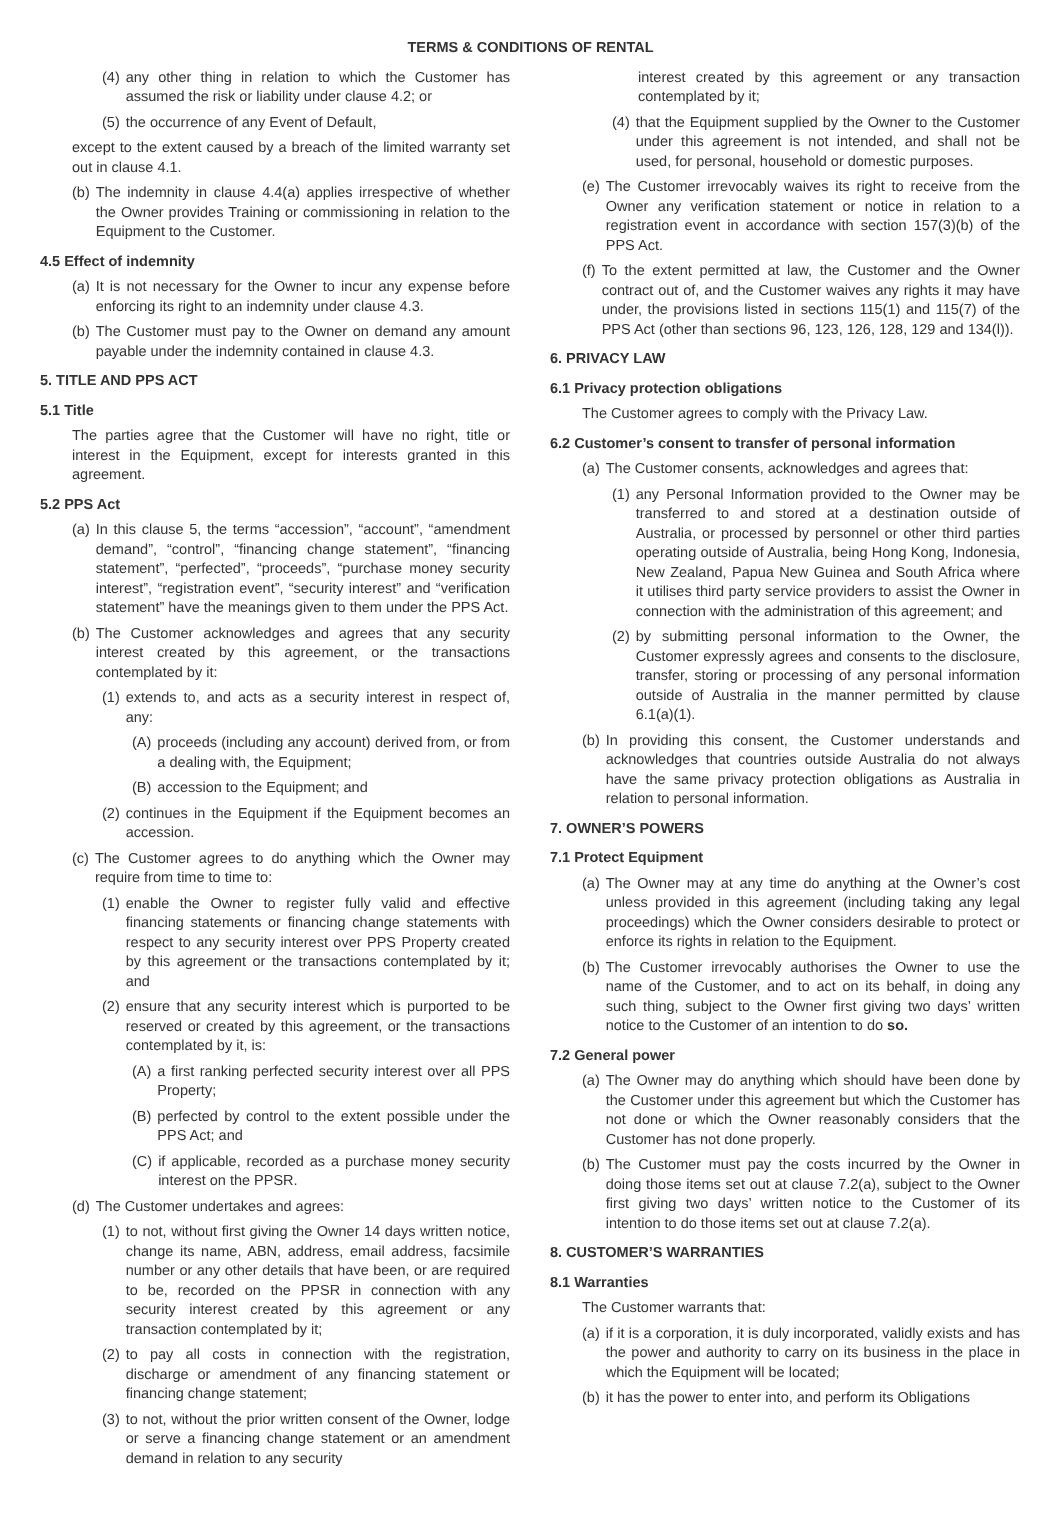TERMS & CONDITIONS OF RENTAL
(4) any other thing in relation to which the Customer has assumed the risk or liability under clause 4.2; or
(5) the occurrence of any Event of Default,
except to the extent caused by a breach of the limited warranty set out in clause 4.1.
(b) The indemnity in clause 4.4(a) applies irrespective of whether the Owner provides Training or commissioning in relation to the Equipment to the Customer.
4.5 Effect of indemnity
(a) It is not necessary for the Owner to incur any expense before enforcing its right to an indemnity under clause 4.3.
(b) The Customer must pay to the Owner on demand any amount payable under the indemnity contained in clause 4.3.
5. TITLE AND PPS ACT
5.1 Title
The parties agree that the Customer will have no right, title or interest in the Equipment, except for interests granted in this agreement.
5.2 PPS Act
(a) In this clause 5, the terms “accession”, “account”, “amendment demand”, “control”, “financing change statement”, “financing statement”, “perfected”, “proceeds”, “purchase money security interest”, “registration event”, “security interest” and “verification statement” have the meanings given to them under the PPS Act.
(b) The Customer acknowledges and agrees that any security interest created by this agreement, or the transactions contemplated by it:
(1) extends to, and acts as a security interest in respect of, any:
(A) proceeds (including any account) derived from, or from a dealing with, the Equipment;
(B) accession to the Equipment; and
(2) continues in the Equipment if the Equipment becomes an accession.
(c) The Customer agrees to do anything which the Owner may require from time to time to:
(1) enable the Owner to register fully valid and effective financing statements or financing change statements with respect to any security interest over PPS Property created by this agreement or the transactions contemplated by it; and
(2) ensure that any security interest which is purported to be reserved or created by this agreement, or the transactions contemplated by it, is:
(A) a first ranking perfected security interest over all PPS Property;
(B) perfected by control to the extent possible under the PPS Act; and
(C) if applicable, recorded as a purchase money security interest on the PPSR.
(d) The Customer undertakes and agrees:
(1) to not, without first giving the Owner 14 days written notice, change its name, ABN, address, email address, facsimile number or any other details that have been, or are required to be, recorded on the PPSR in connection with any security interest created by this agreement or any transaction contemplated by it;
(2) to pay all costs in connection with the registration, discharge or amendment of any financing statement or financing change statement;
(3) to not, without the prior written consent of the Owner, lodge or serve a financing change statement or an amendment demand in relation to any security
interest created by this agreement or any transaction contemplated by it;
(4) that the Equipment supplied by the Owner to the Customer under this agreement is not intended, and shall not be used, for personal, household or domestic purposes.
(e) The Customer irrevocably waives its right to receive from the Owner any verification statement or notice in relation to a registration event in accordance with section 157(3)(b) of the PPS Act.
(f) To the extent permitted at law, the Customer and the Owner contract out of, and the Customer waives any rights it may have under, the provisions listed in sections 115(1) and 115(7) of the PPS Act (other than sections 96, 123, 126, 128, 129 and 134(l)).
6. PRIVACY LAW
6.1 Privacy protection obligations
The Customer agrees to comply with the Privacy Law.
6.2 Customer’s consent to transfer of personal information
(a) The Customer consents, acknowledges and agrees that:
(1) any Personal Information provided to the Owner may be transferred to and stored at a destination outside of Australia, or processed by personnel or other third parties operating outside of Australia, being Hong Kong, Indonesia, New Zealand, Papua New Guinea and South Africa where it utilises third party service providers to assist the Owner in connection with the administration of this agreement; and
(2) by submitting personal information to the Owner, the Customer expressly agrees and consents to the disclosure, transfer, storing or processing of any personal information outside of Australia in the manner permitted by clause 6.1(a)(1).
(b) In providing this consent, the Customer understands and acknowledges that countries outside Australia do not always have the same privacy protection obligations as Australia in relation to personal information.
7. OWNER’S POWERS
7.1 Protect Equipment
(a) The Owner may at any time do anything at the Owner’s cost unless provided in this agreement (including taking any legal proceedings) which the Owner considers desirable to protect or enforce its rights in relation to the Equipment.
(b) The Customer irrevocably authorises the Owner to use the name of the Customer, and to act on its behalf, in doing any such thing, subject to the Owner first giving two days’ written notice to the Customer of an intention to do so.
7.2 General power
(a) The Owner may do anything which should have been done by the Customer under this agreement but which the Customer has not done or which the Owner reasonably considers that the Customer has not done properly.
(b) The Customer must pay the costs incurred by the Owner in doing those items set out at clause 7.2(a), subject to the Owner first giving two days’ written notice to the Customer of its intention to do those items set out at clause 7.2(a).
8. CUSTOMER’S WARRANTIES
8.1 Warranties
The Customer warrants that:
(a) if it is a corporation, it is duly incorporated, validly exists and has the power and authority to carry on its business in the place in which the Equipment will be located;
(b) it has the power to enter into, and perform its Obligations